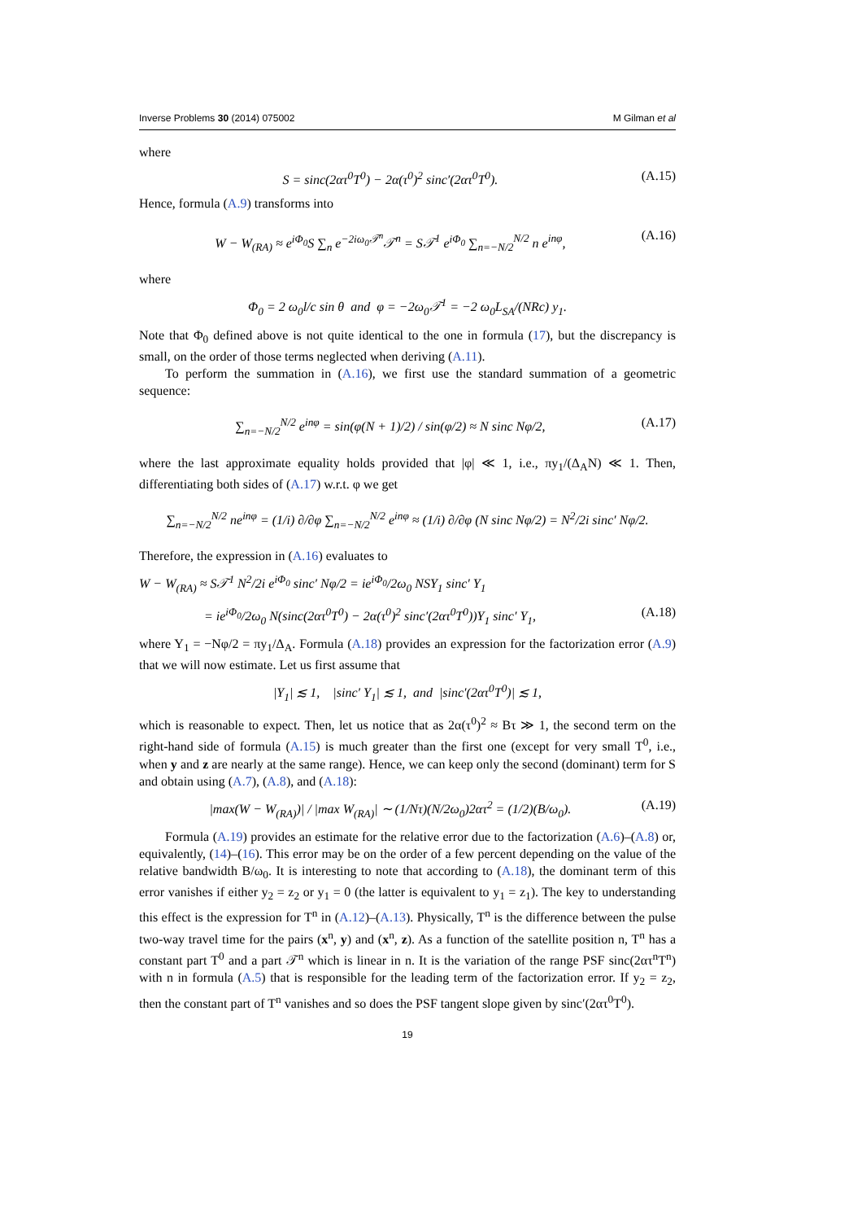Inverse Problems 30 (2014) 075002 M Gilman et al
where
S = sinc(2ατ<sup>0</sup>T<sup>0</sup>) − 2α(τ<sup>0</sup>)<sup>2</sup> sinc′(2ατ<sup>0</sup>T<sup>0</sup>). (A.15)
Hence, formula (A.9) transforms into
W − W<sub>(RA)</sub> ≈ e<sup>iΦ<sub>0</sub></sup>S ∑<sub>n</sub> e<sup>−2iω<sub>0</sub>𝒯<sup>n</sup></sup>𝒯<sup>n</sup> = S𝒯<sup>1</sup> e<sup>iΦ<sub>0</sub></sup> ∑<sub>n=−N/2</sub><sup>N/2</sup> n e<sup>inφ</sup>, (A.16)
where
Φ<sub>0</sub> = 2 ω<sub>0</sub>l/c sin θ and φ = −2ω<sub>0</sub>𝒯<sup>1</sup> = −2 ω<sub>0</sub>L<sub>SA</sub>/(NRc) y<sub>1</sub>.
Note that Φ<sub>0</sub> defined above is not quite identical to the one in formula (17), but the discrepancy is small, on the order of those terms neglected when deriving (A.11).
To perform the summation in (A.16), we first use the standard summation of a geometric sequence:
∑<sub>n=−N/2</sub><sup>N/2</sup> e<sup>inφ</sup> = sin(φ(N + 1)/2) / sin(φ/2) ≈ N sinc Nφ/2, (A.17)
where the last approximate equality holds provided that |φ| ≪ 1, i.e., πy<sub>1</sub>/(Δ<sub>A</sub>N) ≪ 1. Then, differentiating both sides of (A.17) w.r.t. φ we get
∑<sub>n=−N/2</sub><sup>N/2</sup> ne<sup>inφ</sup> = (1/i) ∂/∂φ ∑<sub>n=−N/2</sub><sup>N/2</sup> e<sup>inφ</sup> ≈ (1/i) ∂/∂φ (N sinc Nφ/2) = N<sup>2</sup>/2i sinc′ Nφ/2.
Therefore, the expression in (A.16) evaluates to
W − W<sub>(RA)</sub> ≈ S𝒯<sup>1</sup> N<sup>2</sup>/2i e<sup>iΦ<sub>0</sub></sup> sinc′ Nφ/2 = ie<sup>iΦ<sub>0</sub></sup>/2ω<sub>0</sub> NSY<sub>1</sub> sinc′ Y<sub>1</sub>
= ie<sup>iΦ<sub>0</sub></sup>/2ω<sub>0</sub> N(sinc(2ατ<sup>0</sup>T<sup>0</sup>) − 2α(τ<sup>0</sup>)<sup>2</sup> sinc′(2ατ<sup>0</sup>T<sup>0</sup>))Y<sub>1</sub> sinc′ Y<sub>1</sub>, (A.18)
where Y<sub>1</sub> = −Nφ/2 = πy<sub>1</sub>/Δ<sub>A</sub>. Formula (A.18) provides an expression for the factorization error (A.9) that we will now estimate. Let us first assume that
|Y<sub>1</sub>| ≲ 1, |sinc′ Y<sub>1</sub>| ≲ 1, and |sinc′(2ατ<sup>0</sup>T<sup>0</sup>)| ≲ 1,
which is reasonable to expect. Then, let us notice that as 2α(τ<sup>0</sup>)<sup>2</sup> ≈ Bτ ≫ 1, the second term on the right-hand side of formula (A.15) is much greater than the first one (except for very small T<sup>0</sup>, i.e., when y and z are nearly at the same range). Hence, we can keep only the second (dominant) term for S and obtain using (A.7), (A.8), and (A.18):
|max(W − W<sub>(RA)</sub>)| / |max W<sub>(RA)</sub>| ∼ (1/Nτ)(N/2ω<sub>0</sub>)2ατ<sup>2</sup> = (1/2)(B/ω<sub>0</sub>). (A.19)
Formula (A.19) provides an estimate for the relative error due to the factorization (A.6)–(A.8) or, equivalently, (14)–(16). This error may be on the order of a few percent depending on the value of the relative bandwidth B/ω<sub>0</sub>. It is interesting to note that according to (A.18), the dominant term of this error vanishes if either y<sub>2</sub> = z<sub>2</sub> or y<sub>1</sub> = 0 (the latter is equivalent to y<sub>1</sub> = z<sub>1</sub>). The key to understanding this effect is the expression for T<sup>n</sup> in (A.12)–(A.13). Physically, T<sup>n</sup> is the difference between the pulse two-way travel time for the pairs (x<sup>n</sup>, y) and (x<sup>n</sup>, z). As a function of the satellite position n, T<sup>n</sup> has a constant part T<sup>0</sup> and a part 𝒯<sup>n</sup> which is linear in n. It is the variation of the range PSF sinc(2ατ<sup>n</sup>T<sup>n</sup>) with n in formula (A.5) that is responsible for the leading term of the factorization error. If y<sub>2</sub> = z<sub>2</sub>, then the constant part of T<sup>n</sup> vanishes and so does the PSF tangent slope given by sinc′(2ατ<sup>0</sup>T<sup>0</sup>).
19